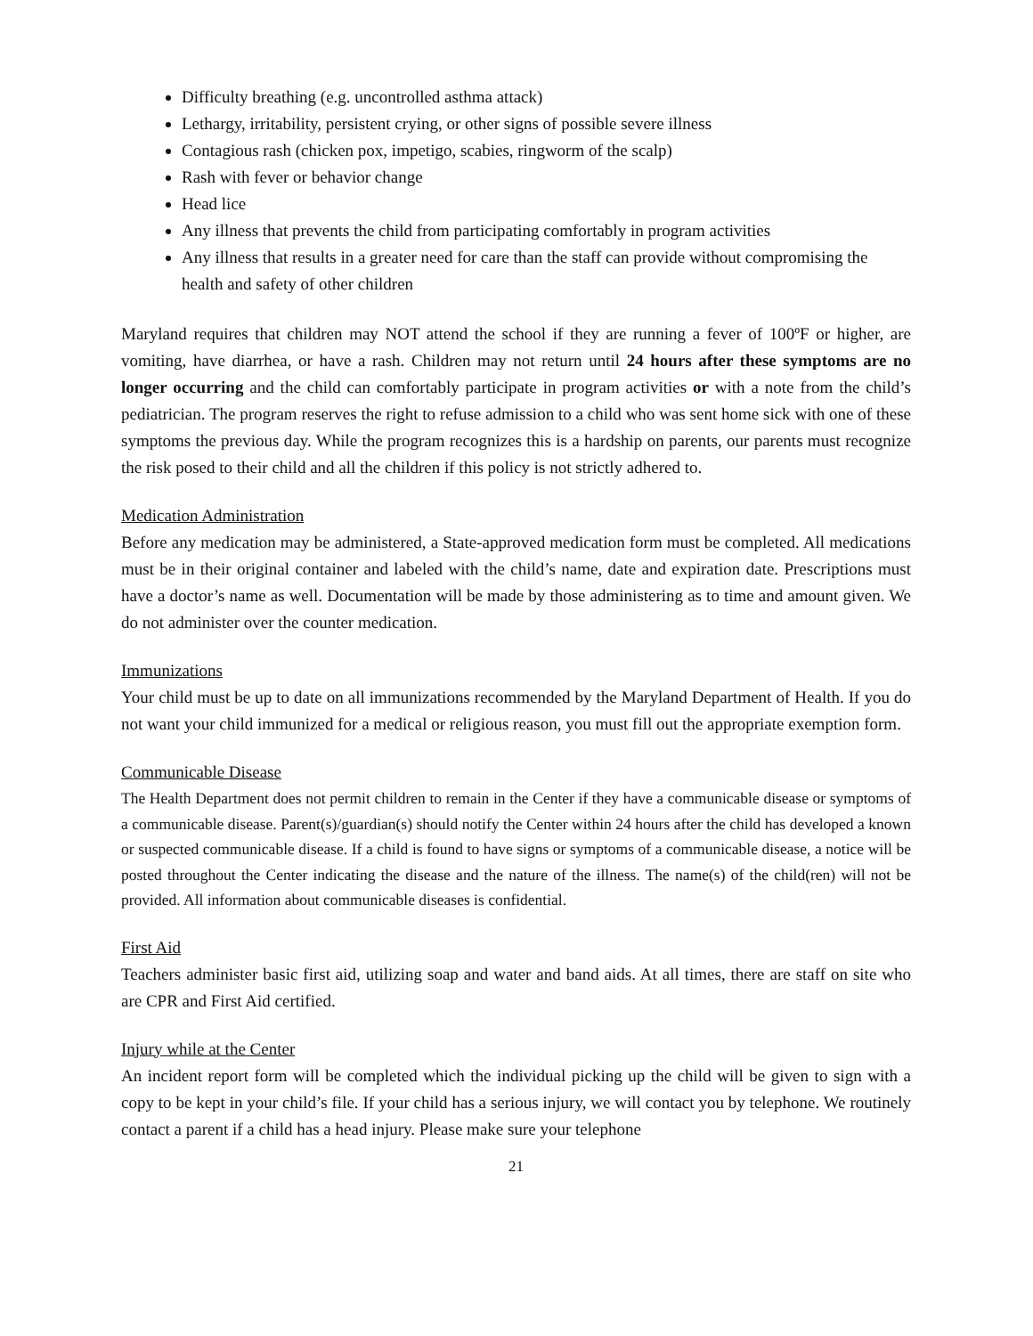Difficulty breathing (e.g. uncontrolled asthma attack)
Lethargy, irritability, persistent crying, or other signs of possible severe illness
Contagious rash (chicken pox, impetigo, scabies, ringworm of the scalp)
Rash with fever or behavior change
Head lice
Any illness that prevents the child from participating comfortably in program activities
Any illness that results in a greater need for care than the staff can provide without compromising the health and safety of other children
Maryland requires that children may NOT attend the school if they are running a fever of 100ºF or higher, are vomiting, have diarrhea, or have a rash. Children may not return until 24 hours after these symptoms are no longer occurring and the child can comfortably participate in program activities or with a note from the child’s pediatrician. The program reserves the right to refuse admission to a child who was sent home sick with one of these symptoms the previous day. While the program recognizes this is a hardship on parents, our parents must recognize the risk posed to their child and all the children if this policy is not strictly adhered to.
Medication Administration
Before any medication may be administered, a State-approved medication form must be completed. All medications must be in their original container and labeled with the child’s name, date and expiration date. Prescriptions must have a doctor’s name as well. Documentation will be made by those administering as to time and amount given. We do not administer over the counter medication.
Immunizations
Your child must be up to date on all immunizations recommended by the Maryland Department of Health. If you do not want your child immunized for a medical or religious reason, you must fill out the appropriate exemption form.
Communicable Disease
The Health Department does not permit children to remain in the Center if they have a communicable disease or symptoms of a communicable disease. Parent(s)/guardian(s) should notify the Center within 24 hours after the child has developed a known or suspected communicable disease. If a child is found to have signs or symptoms of a communicable disease, a notice will be posted throughout the Center indicating the disease and the nature of the illness. The name(s) of the child(ren) will not be provided. All information about communicable diseases is confidential.
First Aid
Teachers administer basic first aid, utilizing soap and water and band aids. At all times, there are staff on site who are CPR and First Aid certified.
Injury while at the Center
An incident report form will be completed which the individual picking up the child will be given to sign with a copy to be kept in your child’s file. If your child has a serious injury, we will contact you by telephone. We routinely contact a parent if a child has a head injury. Please make sure your telephone
21